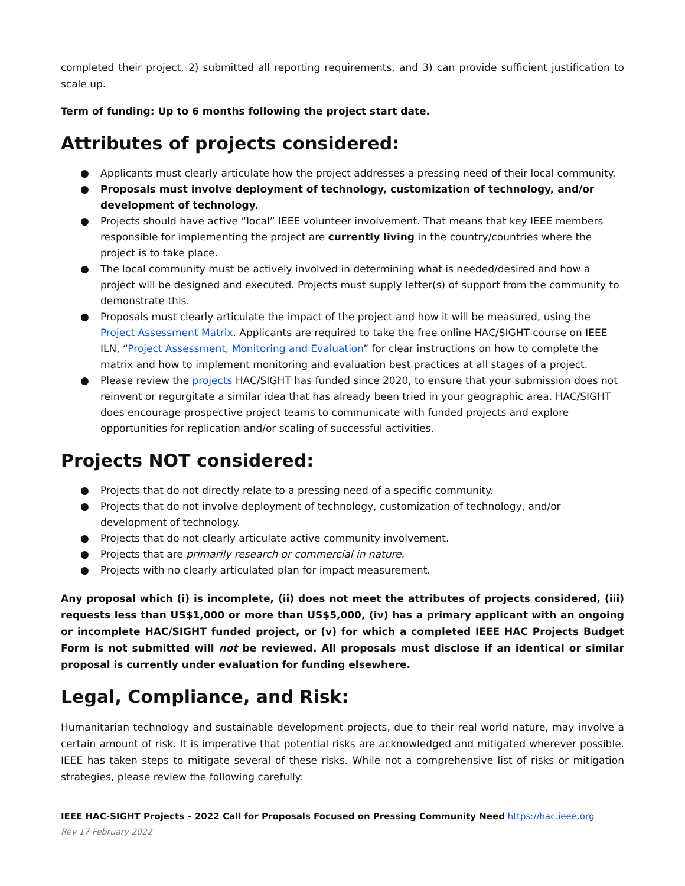completed their project, 2) submitted all reporting requirements, and 3) can provide sufficient justification to scale up.
Term of funding: Up to 6 months following the project start date.
Attributes of projects considered:
● Applicants must clearly articulate how the project addresses a pressing need of their local community.
● Proposals must involve deployment of technology, customization of technology, and/or development of technology.
● Projects should have active “local” IEEE volunteer involvement. That means that key IEEE members responsible for implementing the project are currently living in the country/countries where the project is to take place.
● The local community must be actively involved in determining what is needed/desired and how a project will be designed and executed. Projects must supply letter(s) of support from the community to demonstrate this.
● Proposals must clearly articulate the impact of the project and how it will be measured, using the Project Assessment Matrix. Applicants are required to take the free online HAC/SIGHT course on IEEE ILN, “Project Assessment, Monitoring and Evaluation” for clear instructions on how to complete the matrix and how to implement monitoring and evaluation best practices at all stages of a project.
● Please review the projects HAC/SIGHT has funded since 2020, to ensure that your submission does not reinvent or regurgitate a similar idea that has already been tried in your geographic area. HAC/SIGHT does encourage prospective project teams to communicate with funded projects and explore opportunities for replication and/or scaling of successful activities.
Projects NOT considered:
● Projects that do not directly relate to a pressing need of a specific community.
● Projects that do not involve deployment of technology, customization of technology, and/or development of technology.
● Projects that do not clearly articulate active community involvement.
● Projects that are primarily research or commercial in nature.
● Projects with no clearly articulated plan for impact measurement.
Any proposal which (i) is incomplete, (ii) does not meet the attributes of projects considered, (iii) requests less than US$1,000 or more than US$5,000, (iv) has a primary applicant with an ongoing or incomplete HAC/SIGHT funded project, or (v) for which a completed IEEE HAC Projects Budget Form is not submitted will not be reviewed. All proposals must disclose if an identical or similar proposal is currently under evaluation for funding elsewhere.
Legal, Compliance, and Risk:
Humanitarian technology and sustainable development projects, due to their real world nature, may involve a certain amount of risk. It is imperative that potential risks are acknowledged and mitigated wherever possible. IEEE has taken steps to mitigate several of these risks. While not a comprehensive list of risks or mitigation strategies, please review the following carefully:
IEEE HAC-SIGHT Projects – 2022 Call for Proposals Focused on Pressing Community Need https://hac.ieee.org
Rev 17 February 2022